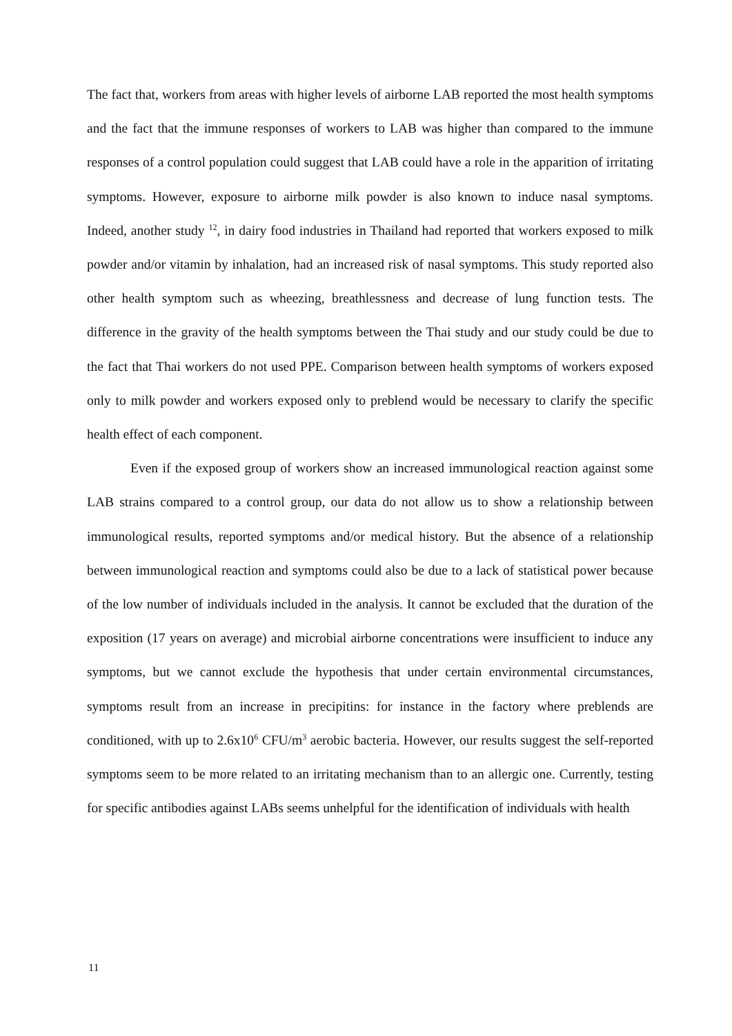The fact that, workers from areas with higher levels of airborne LAB reported the most health symptoms and the fact that the immune responses of workers to LAB was higher than compared to the immune responses of a control population could suggest that LAB could have a role in the apparition of irritating symptoms. However, exposure to airborne milk powder is also known to induce nasal symptoms. Indeed, another study <sup>12</sup>, in dairy food industries in Thailand had reported that workers exposed to milk powder and/or vitamin by inhalation, had an increased risk of nasal symptoms. This study reported also other health symptom such as wheezing, breathlessness and decrease of lung function tests. The difference in the gravity of the health symptoms between the Thai study and our study could be due to the fact that Thai workers do not used PPE. Comparison between health symptoms of workers exposed only to milk powder and workers exposed only to preblend would be necessary to clarify the specific health effect of each component.
Even if the exposed group of workers show an increased immunological reaction against some LAB strains compared to a control group, our data do not allow us to show a relationship between immunological results, reported symptoms and/or medical history. But the absence of a relationship between immunological reaction and symptoms could also be due to a lack of statistical power because of the low number of individuals included in the analysis. It cannot be excluded that the duration of the exposition (17 years on average) and microbial airborne concentrations were insufficient to induce any symptoms, but we cannot exclude the hypothesis that under certain environmental circumstances, symptoms result from an increase in precipitins: for instance in the factory where preblends are conditioned, with up to 2.6x10<sup>6</sup> CFU/m<sup>3</sup> aerobic bacteria. However, our results suggest the self-reported symptoms seem to be more related to an irritating mechanism than to an allergic one. Currently, testing for specific antibodies against LABs seems unhelpful for the identification of individuals with health
11